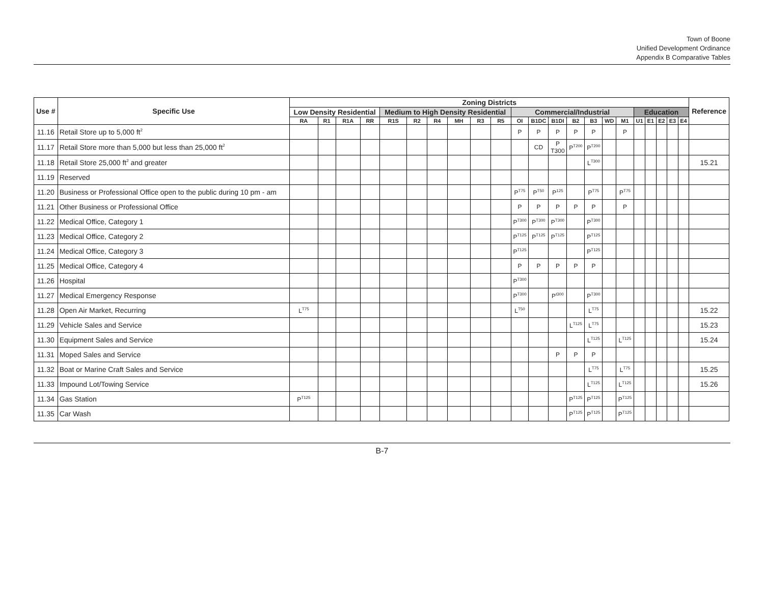Town of Boone
Unified Development Ordinance
Appendix B Comparative Tables
| Use # | Specific Use | Zoning Districts | | | | | | | | | | | | | | | | | | | | | | Reference |
| --- | --- | --- | --- | --- | --- | --- | --- | --- | --- | --- | --- | --- | --- | --- | --- | --- | --- | --- | --- | --- | --- | --- | --- | --- |
| | | Low Density Residential | | | | Medium to High Density Residential | | | | | | Commercial/Industrial | | | | | | | Education | | | | | |
| | | RA | R1 | R1A | RR | R1S | R2 | R4 | MH | R3 | R5 | OI | B1DC | B1DI | B2 | B3 | WD | M1 | U1 | E1 | E2 | E3 | E4 | |
| 11.16 | Retail Store up to 5,000 ft<sup>2</sup> | | | | | | | | | | | P | P | P | P | P | | P | | | | | | |
| 11.17 | Retail Store more than 5,000 but less than 25,000 ft<sup>2</sup> | | | | | | | | | | | | CD | P T300 | P<sup>T200</sup> | P<sup>T200</sup> | | | | | | | | |
| 11.18 | Retail Store 25,000 ft<sup>2</sup> and greater | | | | | | | | | | | | | | | L<sup>T300</sup> | | | | | | | | 15.21 |
| 11.19 | Reserved | | | | | | | | | | | | | | | | | | | | | | | |
| 11.20 | Business or Professional Office open to the public during 10 pm - am | | | | | | | | | | | P<sup>T75</sup> | P<sup>T50</sup> | P<sup>125</sup> | | P<sup>T75</sup> | | P<sup>T75</sup> | | | | | | |
| 11.21 | Other Business or Professional Office | | | | | | | | | | | P | P | P | P | P | | P | | | | | | |
| 11.22 | Medical Office, Category 1 | | | | | | | | | | | P<sup>T300</sup> | P<sup>T300</sup> | P<sup>T300</sup> | | P<sup>T300</sup> | | | | | | | | |
| 11.23 | Medical Office, Category 2 | | | | | | | | | | | P<sup>T125</sup> | P<sup>T125</sup> | P<sup>T125</sup> | | P<sup>T125</sup> | | | | | | | | |
| 11.24 | Medical Office, Category 3 | | | | | | | | | | | P<sup>T125</sup> | | | | P<sup>T125</sup> | | | | | | | | |
| 11.25 | Medical Office, Category 4 | | | | | | | | | | | P | P | P | P | P | | | | | | | | |
| 11.26 | Hospital | | | | | | | | | | | P<sup>T300</sup> | | | | | | | | | | | | |
| 11.27 | Medical Emergency Response | | | | | | | | | | | P<sup>T300</sup> | | P<sup>t300</sup> | | P<sup>T300</sup> | | | | | | | | |
| 11.28 | Open Air Market, Recurring | L<sup>T75</sup> | | | | | | | | | | L<sup>T50</sup> | | | | L<sup>T75</sup> | | | | | | | | 15.22 |
| 11.29 | Vehicle Sales and Service | | | | | | | | | | | | | | L<sup>T125</sup> | L<sup>T75</sup> | | | | | | | | 15.23 |
| 11.30 | Equipment Sales and Service | | | | | | | | | | | | | | | L<sup>T125</sup> | | L<sup>T125</sup> | | | | | | 15.24 |
| 11.31 | Moped Sales and Service | | | | | | | | | | | | | P | P | P | | | | | | | | |
| 11.32 | Boat or Marine Craft Sales and Service | | | | | | | | | | | | | | | L<sup>T75</sup> | | L<sup>T75</sup> | | | | | | 15.25 |
| 11.33 | Impound Lot/Towing Service | | | | | | | | | | | | | | | L<sup>T125</sup> | | L<sup>T125</sup> | | | | | | 15.26 |
| 11.34 | Gas Station | P<sup>T125</sup> | | | | | | | | | | | | | P<sup>T125</sup> | P<sup>T125</sup> | | P<sup>T125</sup> | | | | | | |
| 11.35 | Car Wash | | | | | | | | | | | | | | P<sup>T125</sup> | P<sup>T125</sup> | | P<sup>T125</sup> | | | | | | |
B-7